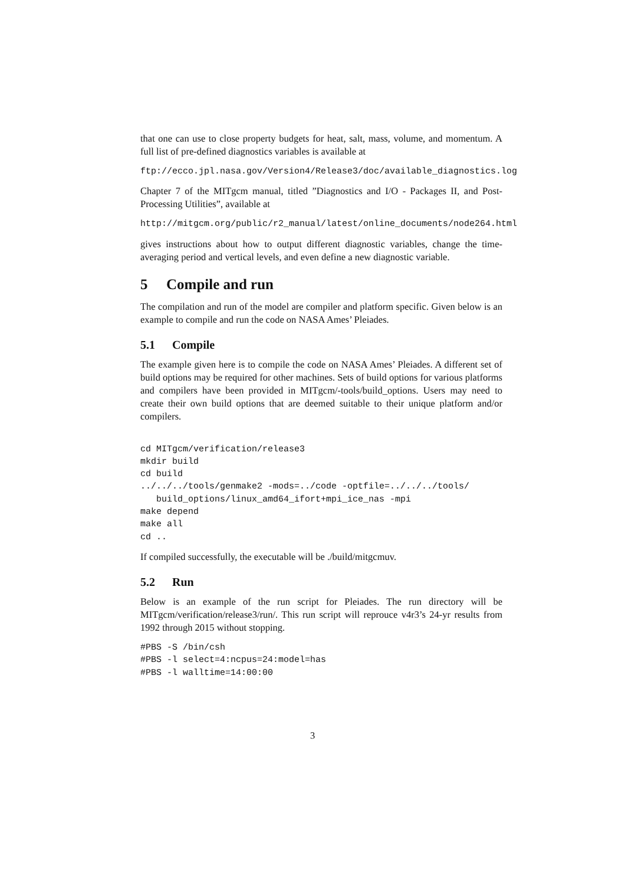that one can use to close property budgets for heat, salt, mass, volume, and momentum. A full list of pre-defined diagnostics variables is available at
ftp://ecco.jpl.nasa.gov/Version4/Release3/doc/available_diagnostics.log
Chapter 7 of the MITgcm manual, titled ”Diagnostics and I/O - Packages II, and Post-Processing Utilities”, available at
http://mitgcm.org/public/r2_manual/latest/online_documents/node264.html
gives instructions about how to output different diagnostic variables, change the time-averaging period and vertical levels, and even define a new diagnostic variable.
5 Compile and run
The compilation and run of the model are compiler and platform specific. Given below is an example to compile and run the code on NASA Ames’ Pleiades.
5.1 Compile
The example given here is to compile the code on NASA Ames’ Pleiades. A different set of build options may be required for other machines. Sets of build options for various platforms and compilers have been provided in MITgcm/-tools/build_options. Users may need to create their own build options that are deemed suitable to their unique platform and/or compilers.
cd MITgcm/verification/release3
mkdir build
cd build
../../../tools/genmake2 -mods=../code -optfile=../../../tools/
   build_options/linux_amd64_ifort+mpi_ice_nas -mpi
make depend
make all
cd ..
If compiled successfully, the executable will be ./build/mitgcmuv.
5.2 Run
Below is an example of the run script for Pleiades. The run directory will be MITgcm/verification/release3/run/. This run script will reprouce v4r3’s 24-yr results from 1992 through 2015 without stopping.
#PBS -S /bin/csh
#PBS -l select=4:ncpus=24:model=has
#PBS -l walltime=14:00:00
3